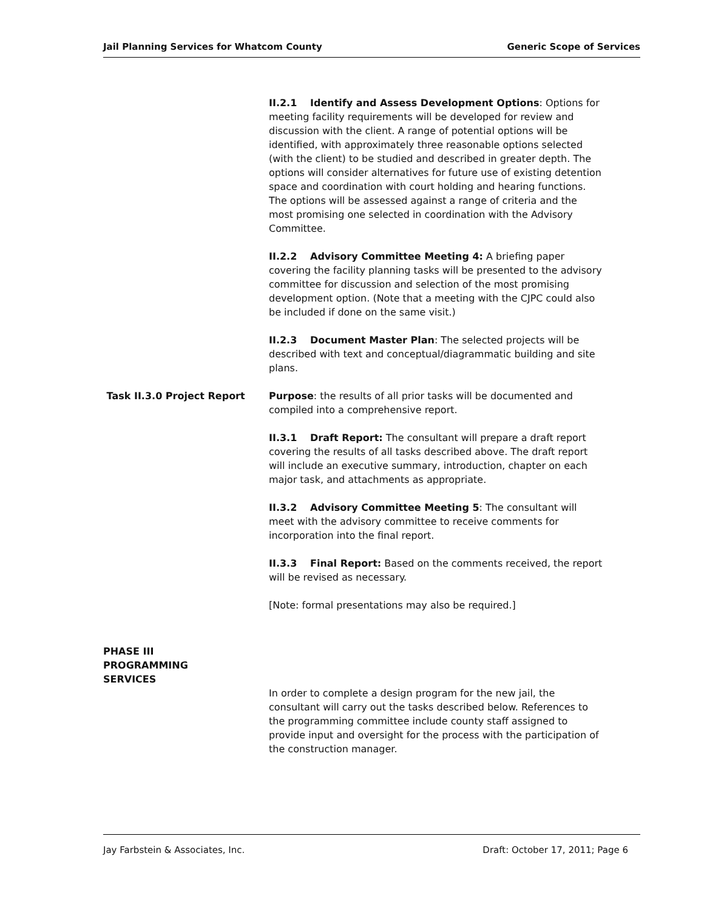Jail Planning Services for Whatcom County Generic Scope of Services
II.2.1 Identify and Assess Development Options: Options for meeting facility requirements will be developed for review and discussion with the client. A range of potential options will be identified, with approximately three reasonable options selected (with the client) to be studied and described in greater depth. The options will consider alternatives for future use of existing detention space and coordination with court holding and hearing functions. The options will be assessed against a range of criteria and the most promising one selected in coordination with the Advisory Committee.
II.2.2 Advisory Committee Meeting 4: A briefing paper covering the facility planning tasks will be presented to the advisory committee for discussion and selection of the most promising development option. (Note that a meeting with the CJPC could also be included if done on the same visit.)
II.2.3 Document Master Plan: The selected projects will be described with text and conceptual/diagrammatic building and site plans.
Task II.3.0 Project Report Purpose: the results of all prior tasks will be documented and compiled into a comprehensive report.
II.3.1 Draft Report: The consultant will prepare a draft report covering the results of all tasks described above. The draft report will include an executive summary, introduction, chapter on each major task, and attachments as appropriate.
II.3.2 Advisory Committee Meeting 5: The consultant will meet with the advisory committee to receive comments for incorporation into the final report.
II.3.3 Final Report: Based on the comments received, the report will be revised as necessary.
[Note: formal presentations may also be required.]
PHASE III
PROGRAMMING
SERVICES
In order to complete a design program for the new jail, the consultant will carry out the tasks described below. References to the programming committee include county staff assigned to provide input and oversight for the process with the participation of the construction manager.
Jay Farbstein & Associates, Inc. Draft: October 17, 2011; Page 6